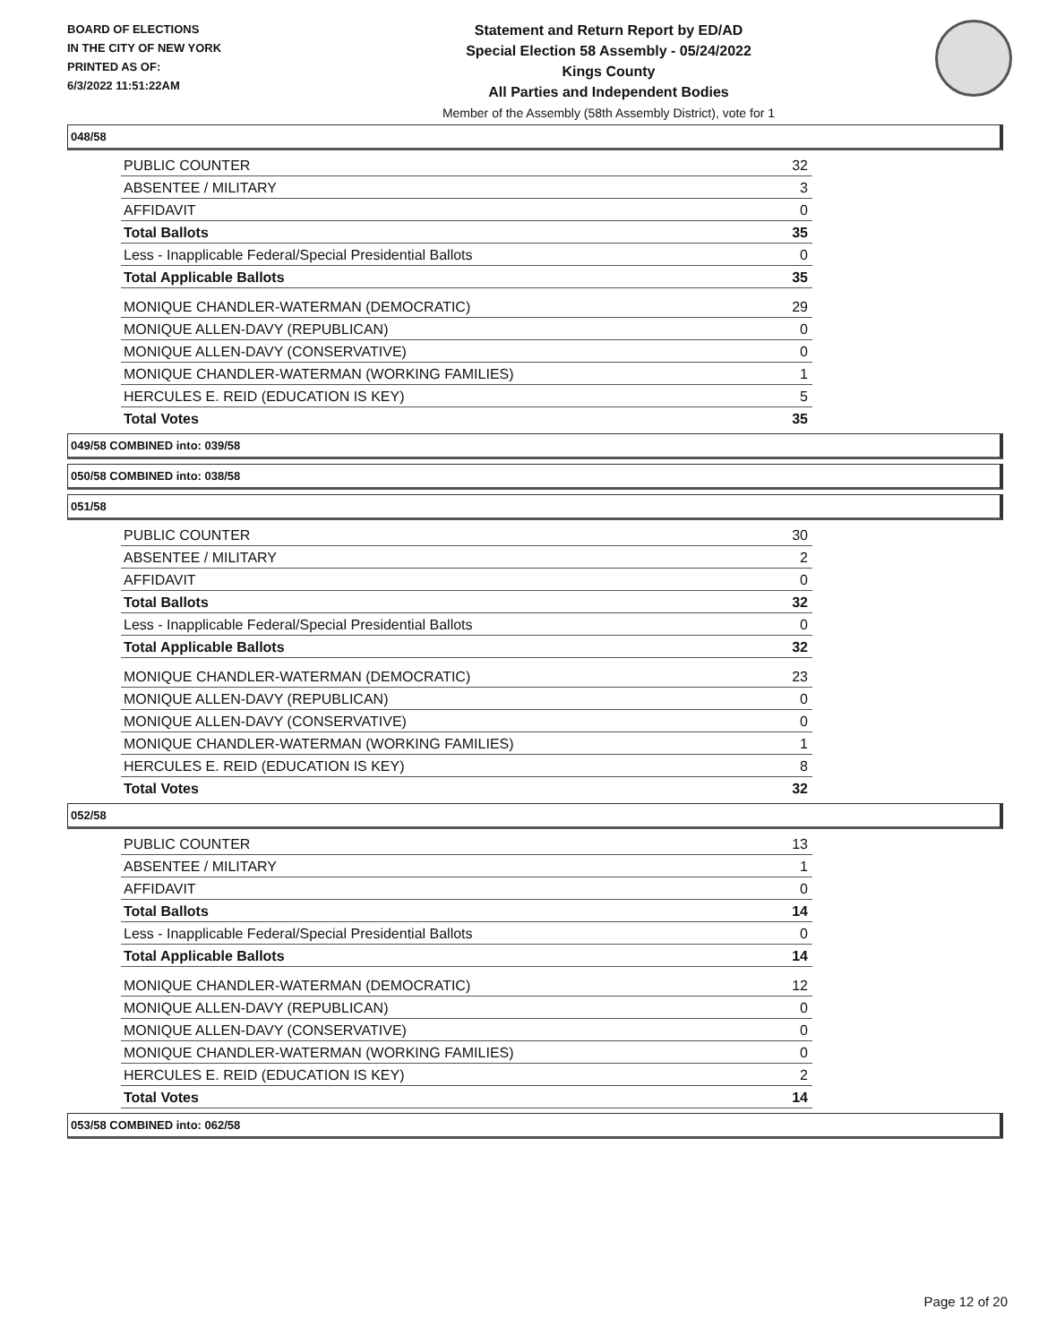BOARD OF ELECTIONS
IN THE CITY OF NEW YORK
PRINTED AS OF:
6/3/2022 11:51:22AM
Statement and Return Report by ED/AD
Special Election 58 Assembly - 05/24/2022
Kings County
All Parties and Independent Bodies
Member of the Assembly (58th Assembly District), vote for 1
048/58
| PUBLIC COUNTER | 32 |
| ABSENTEE / MILITARY | 3 |
| AFFIDAVIT | 0 |
| Total Ballots | 35 |
| Less - Inapplicable Federal/Special Presidential Ballots | 0 |
| Total Applicable Ballots | 35 |
| MONIQUE CHANDLER-WATERMAN (DEMOCRATIC) | 29 |
| MONIQUE ALLEN-DAVY (REPUBLICAN) | 0 |
| MONIQUE ALLEN-DAVY (CONSERVATIVE) | 0 |
| MONIQUE CHANDLER-WATERMAN (WORKING FAMILIES) | 1 |
| HERCULES E. REID (EDUCATION IS KEY) | 5 |
| Total Votes | 35 |
049/58 COMBINED into: 039/58
050/58 COMBINED into: 038/58
051/58
| PUBLIC COUNTER | 30 |
| ABSENTEE / MILITARY | 2 |
| AFFIDAVIT | 0 |
| Total Ballots | 32 |
| Less - Inapplicable Federal/Special Presidential Ballots | 0 |
| Total Applicable Ballots | 32 |
| MONIQUE CHANDLER-WATERMAN (DEMOCRATIC) | 23 |
| MONIQUE ALLEN-DAVY (REPUBLICAN) | 0 |
| MONIQUE ALLEN-DAVY (CONSERVATIVE) | 0 |
| MONIQUE CHANDLER-WATERMAN (WORKING FAMILIES) | 1 |
| HERCULES E. REID (EDUCATION IS KEY) | 8 |
| Total Votes | 32 |
052/58
| PUBLIC COUNTER | 13 |
| ABSENTEE / MILITARY | 1 |
| AFFIDAVIT | 0 |
| Total Ballots | 14 |
| Less - Inapplicable Federal/Special Presidential Ballots | 0 |
| Total Applicable Ballots | 14 |
| MONIQUE CHANDLER-WATERMAN (DEMOCRATIC) | 12 |
| MONIQUE ALLEN-DAVY (REPUBLICAN) | 0 |
| MONIQUE ALLEN-DAVY (CONSERVATIVE) | 0 |
| MONIQUE CHANDLER-WATERMAN (WORKING FAMILIES) | 0 |
| HERCULES E. REID (EDUCATION IS KEY) | 2 |
| Total Votes | 14 |
053/58 COMBINED into: 062/58
Page 12 of 20